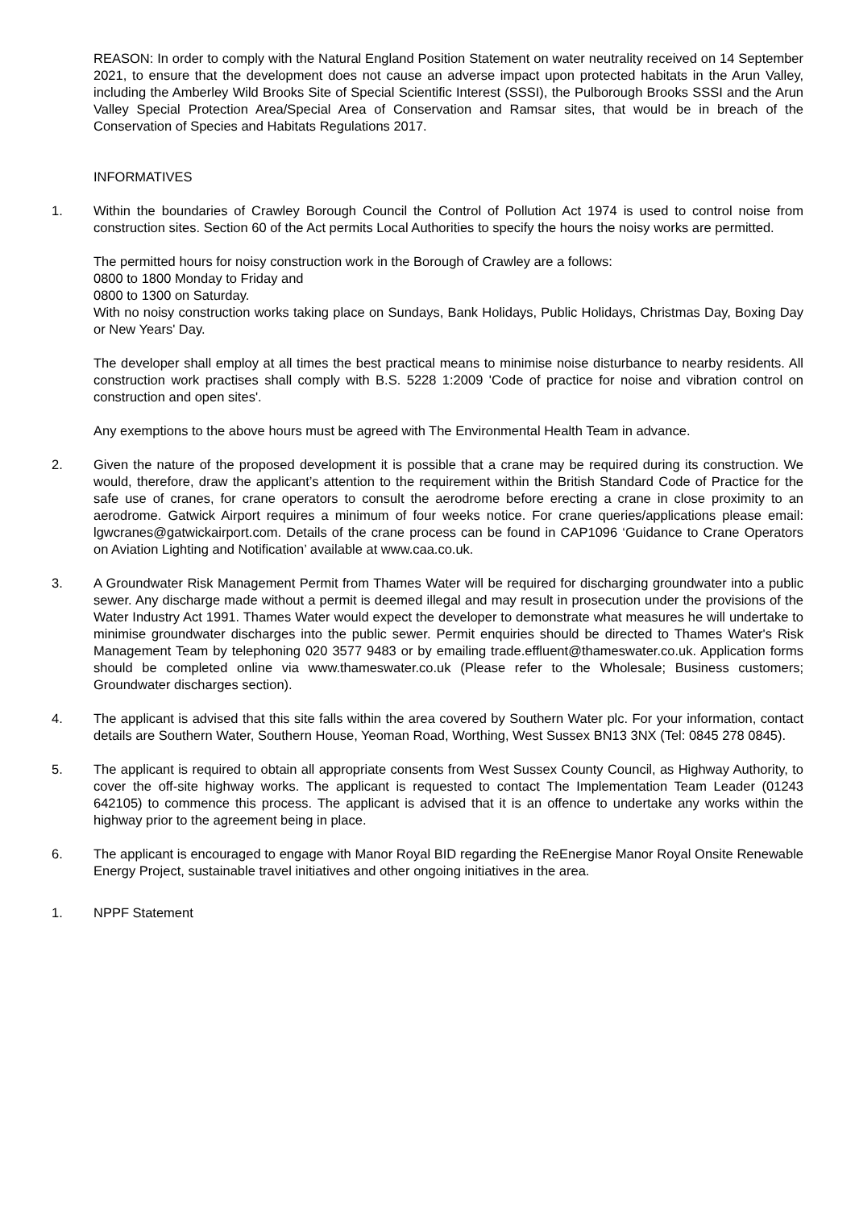REASON: In order to comply with the Natural England Position Statement on water neutrality received on 14 September 2021, to ensure that the development does not cause an adverse impact upon protected habitats in the Arun Valley, including the Amberley Wild Brooks Site of Special Scientific Interest (SSSI), the Pulborough Brooks SSSI and the Arun Valley Special Protection Area/Special Area of Conservation and Ramsar sites, that would be in breach of the Conservation of Species and Habitats Regulations 2017.
INFORMATIVES
1. Within the boundaries of Crawley Borough Council the Control of Pollution Act 1974 is used to control noise from construction sites. Section 60 of the Act permits Local Authorities to specify the hours the noisy works are permitted.
The permitted hours for noisy construction work in the Borough of Crawley are a follows:
0800 to 1800 Monday to Friday and
0800 to 1300 on Saturday.
With no noisy construction works taking place on Sundays, Bank Holidays, Public Holidays, Christmas Day, Boxing Day or New Years' Day.
The developer shall employ at all times the best practical means to minimise noise disturbance to nearby residents. All construction work practises shall comply with B.S. 5228 1:2009 'Code of practice for noise and vibration control on construction and open sites'.
Any exemptions to the above hours must be agreed with The Environmental Health Team in advance.
2. Given the nature of the proposed development it is possible that a crane may be required during its construction. We would, therefore, draw the applicant’s attention to the requirement within the British Standard Code of Practice for the safe use of cranes, for crane operators to consult the aerodrome before erecting a crane in close proximity to an aerodrome. Gatwick Airport requires a minimum of four weeks notice. For crane queries/applications please email: lgwcranes@gatwickairport.com. Details of the crane process can be found in CAP1096 ‘Guidance to Crane Operators on Aviation Lighting and Notification’ available at www.caa.co.uk.
3. A Groundwater Risk Management Permit from Thames Water will be required for discharging groundwater into a public sewer. Any discharge made without a permit is deemed illegal and may result in prosecution under the provisions of the Water Industry Act 1991. Thames Water would expect the developer to demonstrate what measures he will undertake to minimise groundwater discharges into the public sewer. Permit enquiries should be directed to Thames Water's Risk Management Team by telephoning 020 3577 9483 or by emailing trade.effluent@thameswater.co.uk. Application forms should be completed online via www.thameswater.co.uk (Please refer to the Wholesale; Business customers; Groundwater discharges section).
4. The applicant is advised that this site falls within the area covered by Southern Water plc. For your information, contact details are Southern Water, Southern House, Yeoman Road, Worthing, West Sussex BN13 3NX (Tel: 0845 278 0845).
5. The applicant is required to obtain all appropriate consents from West Sussex County Council, as Highway Authority, to cover the off-site highway works. The applicant is requested to contact The Implementation Team Leader (01243 642105) to commence this process. The applicant is advised that it is an offence to undertake any works within the highway prior to the agreement being in place.
6. The applicant is encouraged to engage with Manor Royal BID regarding the ReEnergise Manor Royal Onsite Renewable Energy Project, sustainable travel initiatives and other ongoing initiatives in the area.
1. NPPF Statement